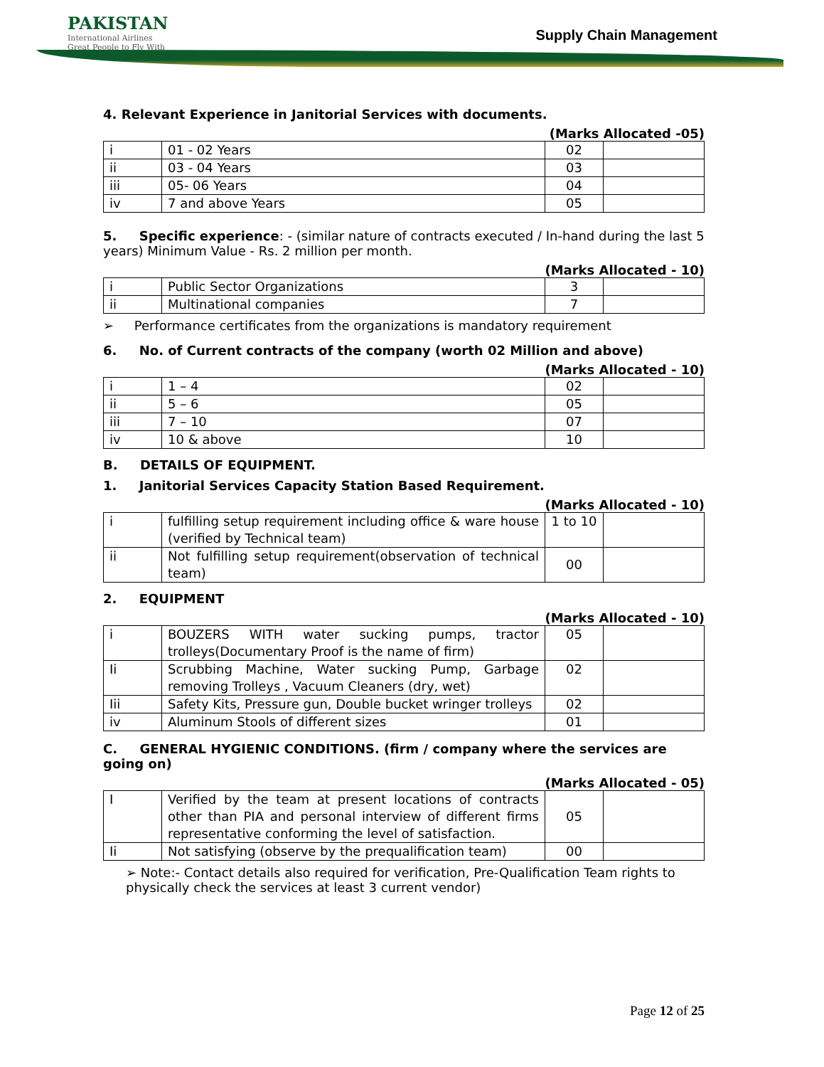PAKISTAN
International Airlines
Great People to Fly With
Supply Chain Management
4. Relevant Experience in Janitorial Services with documents.
(Marks Allocated -05)
| i | 01 - 02 Years | 02 | |
| ii | 03 - 04 Years | 03 | |
| iii | 05- 06 Years | 04 | |
| iv | 7 and above Years | 05 | |
5. Specific experience: - (similar nature of contracts executed / In-hand during the last 5 years) Minimum Value - Rs. 2 million per month.
(Marks Allocated - 10)
| i | Public Sector Organizations | 3 | |
| ii | Multinational companies | 7 | |
➢ Performance certificates from the organizations is mandatory requirement
6. No. of Current contracts of the company (worth 02 Million and above)
(Marks Allocated - 10)
| i | 1 – 4 | 02 | |
| ii | 5 – 6 | 05 | |
| iii | 7 – 10 | 07 | |
| iv | 10 & above | 10 | |
B. DETAILS OF EQUIPMENT.
1. Janitorial Services Capacity Station Based Requirement.
(Marks Allocated - 10)
| i | fulfilling setup requirement including office & ware house (verified by Technical team) | 1 to 10 | |
| ii | Not fulfilling setup requirement(observation of technical team) | 00 | |
2. EQUIPMENT
(Marks Allocated - 10)
| i | BOUZERS WITH water sucking pumps, tractor trolleys(Documentary Proof is the name of firm) | 05 | |
| Ii | Scrubbing Machine, Water sucking Pump, Garbage removing Trolleys , Vacuum Cleaners (dry, wet) | 02 | |
| Iii | Safety Kits, Pressure gun, Double bucket wringer trolleys | 02 | |
| iv | Aluminum Stools of different sizes | 01 | |
C. GENERAL HYGIENIC CONDITIONS. (firm / company where the services are going on)
(Marks Allocated - 05)
| I | Verified by the team at present locations of contracts other than PIA and personal interview of different firms representative conforming the level of satisfaction. | 05 | |
| Ii | Not satisfying (observe by the prequalification team) | 00 | |
➢ Note:- Contact details also required for verification, Pre-Qualification Team rights to physically check the services at least 3 current vendor)
Page 12 of 25